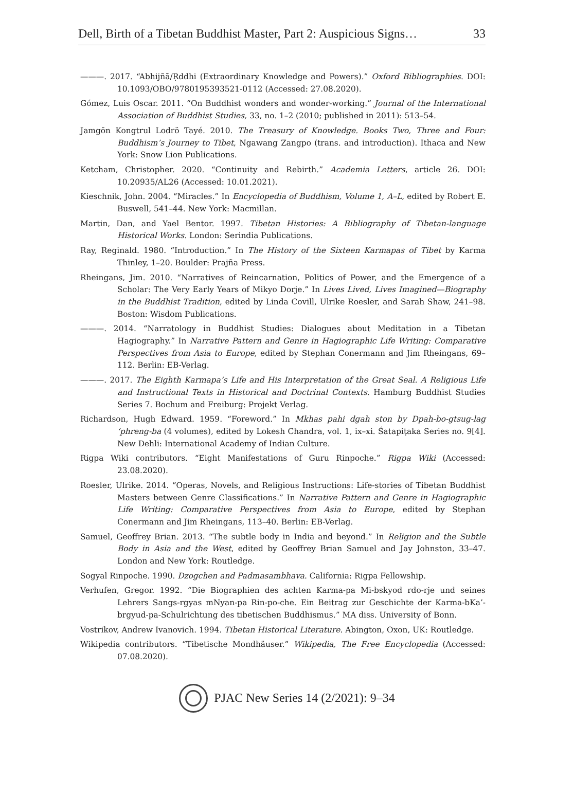Dell, Birth of a Tibetan Buddhist Master, Part 2: Auspicious Signs… 33
———. 2017. “Abhijñā/Ṛddhi (Extraordinary Knowledge and Powers).” Oxford Bibliographies. DOI: 10.1093/OBO/9780195393521-0112 (Accessed: 27.08.2020).
Gómez, Luis Oscar. 2011. “On Buddhist wonders and wonder-working.” Journal of the International Association of Buddhist Studies, 33, no. 1–2 (2010; published in 2011): 513–54.
Jamgön Kongtrul Lodrö Tayé. 2010. The Treasury of Knowledge. Books Two, Three and Four: Buddhism’s Journey to Tibet, Ngawang Zangpo (trans. and introduction). Ithaca and New York: Snow Lion Publications.
Ketcham, Christopher. 2020. “Continuity and Rebirth.” Academia Letters, article 26. DOI: 10.20935/AL26 (Accessed: 10.01.2021).
Kieschnik, John. 2004. “Miracles.” In Encyclopedia of Buddhism, Volume 1, A–L, edited by Robert E. Buswell, 541–44. New York: Macmillan.
Martin, Dan, and Yael Bentor. 1997. Tibetan Histories: A Bibliography of Tibetan-language Historical Works. London: Serindia Publications.
Ray, Reginald. 1980. “Introduction.” In The History of the Sixteen Karmapas of Tibet by Karma Thinley, 1–20. Boulder: Prajña Press.
Rheingans, Jim. 2010. “Narratives of Reincarnation, Politics of Power, and the Emergence of a Scholar: The Very Early Years of Mikyo Dorje.” In Lives Lived, Lives Imagined—Biography in the Buddhist Tradition, edited by Linda Covill, Ulrike Roesler, and Sarah Shaw, 241–98. Boston: Wisdom Publications.
———. 2014. “Narratology in Buddhist Studies: Dialogues about Meditation in a Tibetan Hagiography.” In Narrative Pattern and Genre in Hagiographic Life Writing: Comparative Perspectives from Asia to Europe, edited by Stephan Conermann and Jim Rheingans, 69–112. Berlin: EB-Verlag.
———. 2017. The Eighth Karmapa’s Life and His Interpretation of the Great Seal. A Religious Life and Instructional Texts in Historical and Doctrinal Contexts. Hamburg Buddhist Studies Series 7. Bochum and Freiburg: Projekt Verlag.
Richardson, Hugh Edward. 1959. “Foreword.” In Mkhas pahi dgah ston by Dpah-bo-gtsug-lag ‘phreng-ba (4 volumes), edited by Lokesh Chandra, vol. 1, ix–xi. Śatapiṭaka Series no. 9[4]. New Dehli: International Academy of Indian Culture.
Rigpa Wiki contributors. “Eight Manifestations of Guru Rinpoche.” Rigpa Wiki (Accessed: 23.08.2020).
Roesler, Ulrike. 2014. “Operas, Novels, and Religious Instructions: Life-stories of Tibetan Buddhist Masters between Genre Classifications.” In Narrative Pattern and Genre in Hagiographic Life Writing: Comparative Perspectives from Asia to Europe, edited by Stephan Conermann and Jim Rheingans, 113–40. Berlin: EB-Verlag.
Samuel, Geoffrey Brian. 2013. “The subtle body in India and beyond.” In Religion and the Subtle Body in Asia and the West, edited by Geoffrey Brian Samuel and Jay Johnston, 33–47. London and New York: Routledge.
Sogyal Rinpoche. 1990. Dzogchen and Padmasambhava. California: Rigpa Fellowship.
Verhufen, Gregor. 1992. “Die Biographien des achten Karma-pa Mi-bskyod rdo-rje und seines Lehrers Sangs-rgyas mNyan-pa Rin-po-che. Ein Beitrag zur Geschichte der Karma-bKa’-brgyud-pa-Schulrichtung des tibetischen Buddhismus.” MA diss. University of Bonn.
Vostrikov, Andrew Ivanovich. 1994. Tibetan Historical Literature. Abington, Oxon, UK: Routledge.
Wikipedia contributors. “Tibetische Mondhäuser.” Wikipedia, The Free Encyclopedia (Accessed: 07.08.2020).
PJAC New Series 14 (2/2021): 9–34